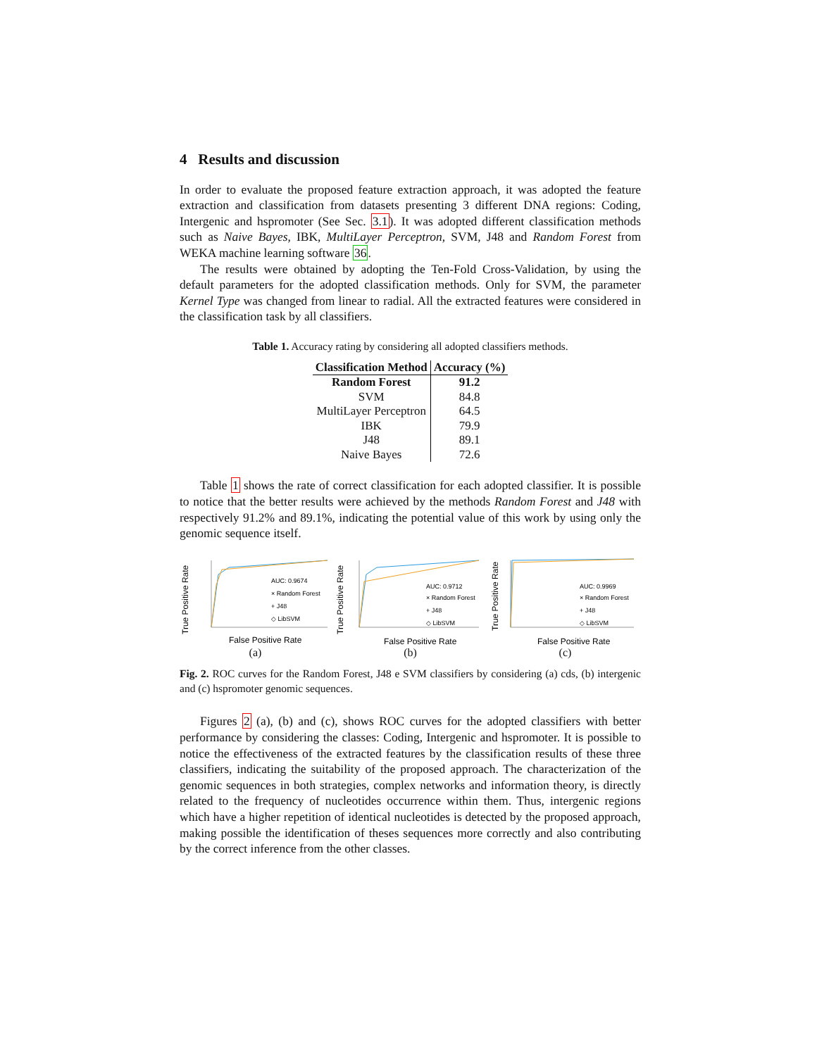4 Results and discussion
In order to evaluate the proposed feature extraction approach, it was adopted the feature extraction and classification from datasets presenting 3 different DNA regions: Coding, Intergenic and hspromoter (See Sec. 3.1). It was adopted different classification methods such as Naive Bayes, IBK, MultiLayer Perceptron, SVM, J48 and Random Forest from WEKA machine learning software 36.
The results were obtained by adopting the Ten-Fold Cross-Validation, by using the default parameters for the adopted classification methods. Only for SVM, the parameter Kernel Type was changed from linear to radial. All the extracted features were considered in the classification task by all classifiers.
Table 1. Accuracy rating by considering all adopted classifiers methods.
| Classification Method | Accuracy (%) |
| --- | --- |
| Random Forest | 91.2 |
| SVM | 84.8 |
| MultiLayer Perceptron | 64.5 |
| IBK | 79.9 |
| J48 | 89.1 |
| Naive Bayes | 72.6 |
Table 1 shows the rate of correct classification for each adopted classifier. It is possible to notice that the better results were achieved by the methods Random Forest and J48 with respectively 91.2% and 89.1%, indicating the potential value of this work by using only the genomic sequence itself.
True Positive Rate
AUC: 0.9674
× Random Forest
+ J48
◇ LibSVM
False Positive Rate
(a)
True Positive Rate
AUC: 0.9712
× Random Forest
+ J48
◇ LibSVM
False Positive Rate
(b)
True Positive Rate
AUC: 0.9969
× Random Forest
+ J48
◇ LibSVM
False Positive Rate
(c)
Fig. 2. ROC curves for the Random Forest, J48 e SVM classifiers by considering (a) cds, (b) intergenic and (c) hspromoter genomic sequences.
Figures 2 (a), (b) and (c), shows ROC curves for the adopted classifiers with better performance by considering the classes: Coding, Intergenic and hspromoter. It is possible to notice the effectiveness of the extracted features by the classification results of these three classifiers, indicating the suitability of the proposed approach. The characterization of the genomic sequences in both strategies, complex networks and information theory, is directly related to the frequency of nucleotides occurrence within them. Thus, intergenic regions which have a higher repetition of identical nucleotides is detected by the proposed approach, making possible the identification of theses sequences more correctly and also contributing by the correct inference from the other classes.